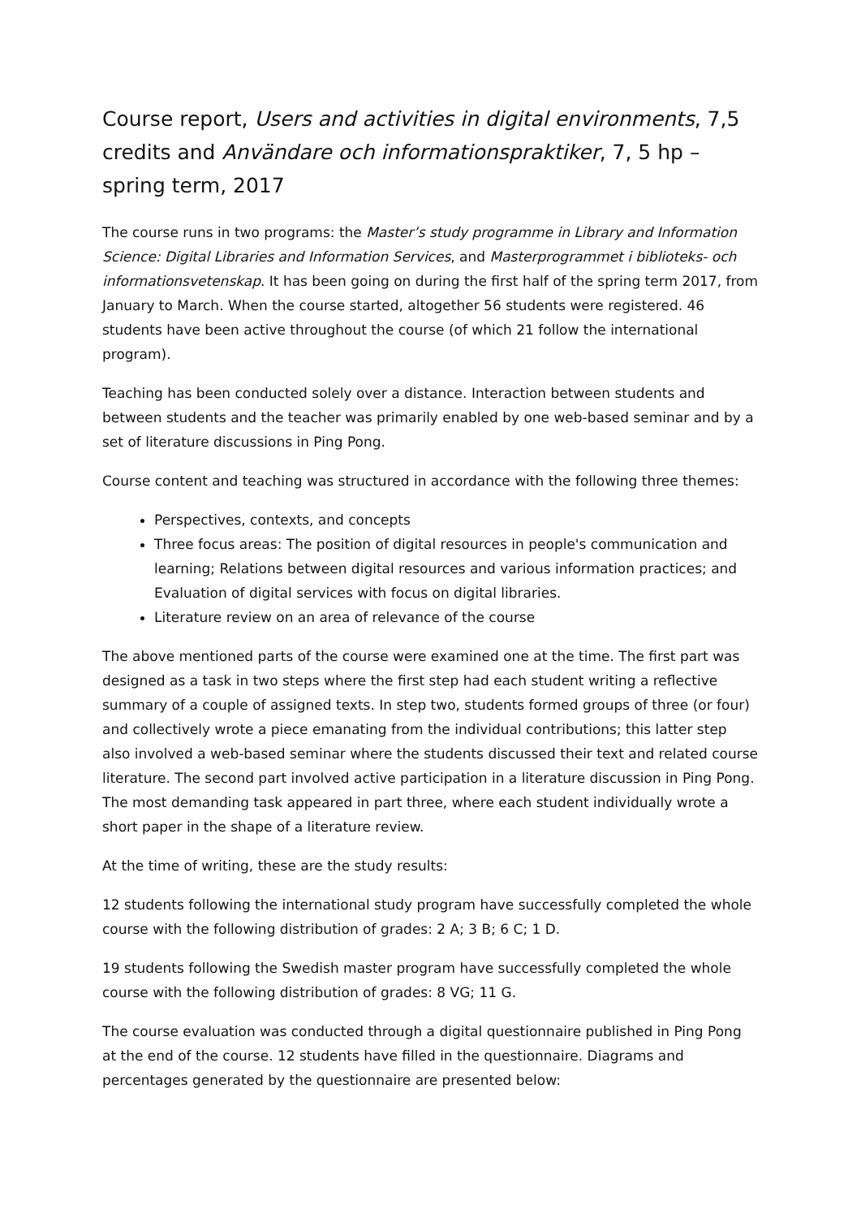Course report, Users and activities in digital environments, 7,5 credits and Användare och informationspraktiker, 7, 5 hp – spring term, 2017
The course runs in two programs: the Master’s study programme in Library and Information Science: Digital Libraries and Information Services, and Masterprogrammet i biblioteks- och informationsvetenskap. It has been going on during the first half of the spring term 2017, from January to March. When the course started, altogether 56 students were registered. 46 students have been active throughout the course (of which 21 follow the international program).
Teaching has been conducted solely over a distance. Interaction between students and between students and the teacher was primarily enabled by one web-based seminar and by a set of literature discussions in Ping Pong.
Course content and teaching was structured in accordance with the following three themes:
Perspectives, contexts, and concepts
Three focus areas: The position of digital resources in people's communication and learning; Relations between digital resources and various information practices; and Evaluation of digital services with focus on digital libraries.
Literature review on an area of relevance of the course
The above mentioned parts of the course were examined one at the time. The first part was designed as a task in two steps where the first step had each student writing a reflective summary of a couple of assigned texts. In step two, students formed groups of three (or four) and collectively wrote a piece emanating from the individual contributions; this latter step also involved a web-based seminar where the students discussed their text and related course literature. The second part involved active participation in a literature discussion in Ping Pong. The most demanding task appeared in part three, where each student individually wrote a short paper in the shape of a literature review.
At the time of writing, these are the study results:
12 students following the international study program have successfully completed the whole course with the following distribution of grades: 2 A; 3 B; 6 C; 1 D.
19 students following the Swedish master program have successfully completed the whole course with the following distribution of grades: 8 VG; 11 G.
The course evaluation was conducted through a digital questionnaire published in Ping Pong at the end of the course. 12 students have filled in the questionnaire. Diagrams and percentages generated by the questionnaire are presented below: